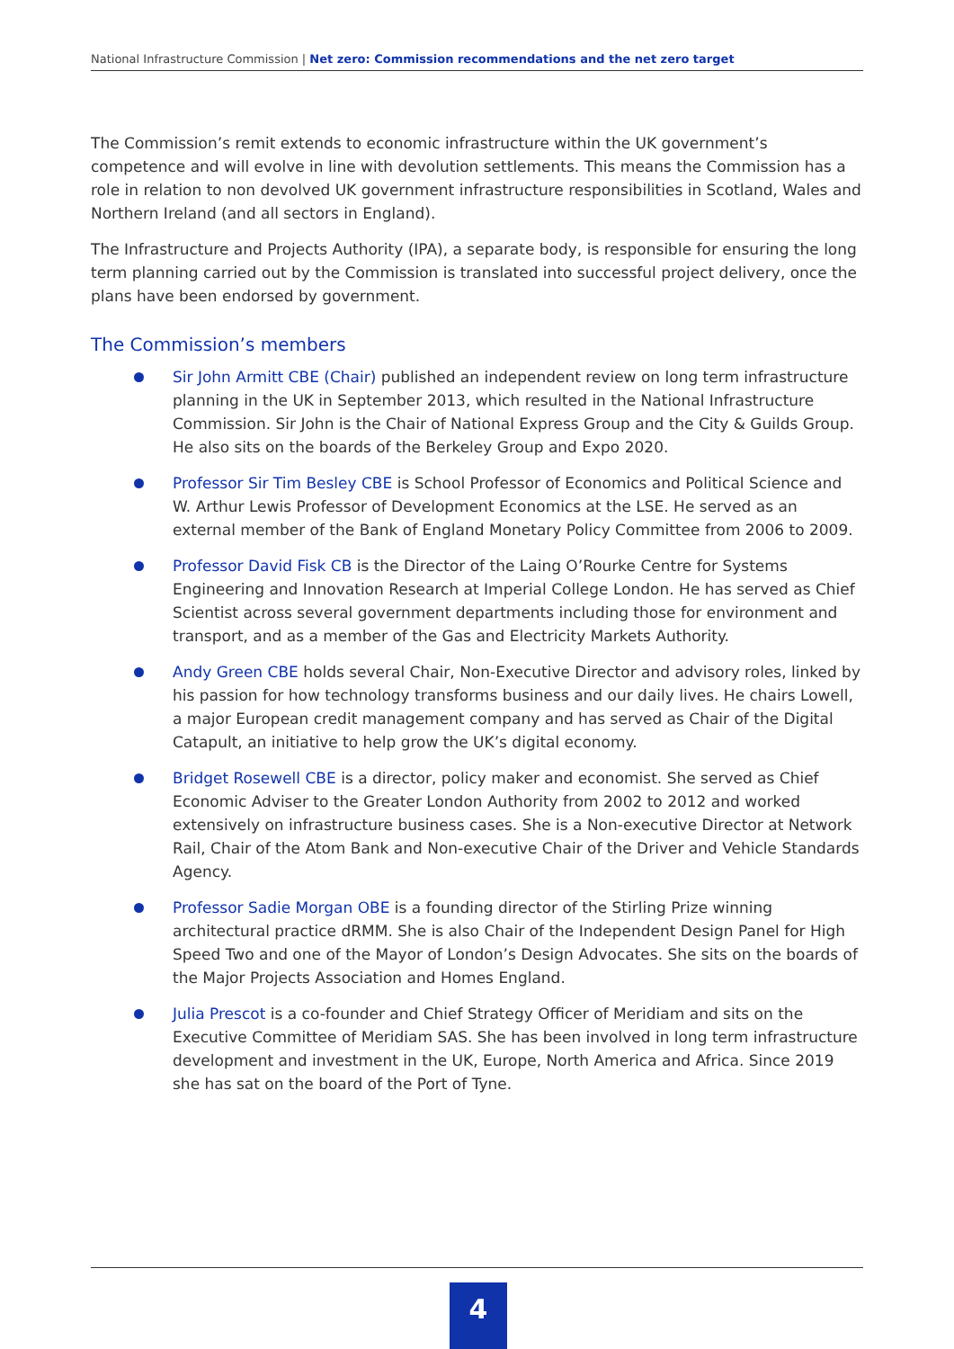National Infrastructure Commission | Net zero: Commission recommendations and the net zero target
The Commission’s remit extends to economic infrastructure within the UK government’s competence and will evolve in line with devolution settlements. This means the Commission has a role in relation to non devolved UK government infrastructure responsibilities in Scotland, Wales and Northern Ireland (and all sectors in England).
The Infrastructure and Projects Authority (IPA), a separate body, is responsible for ensuring the long term planning carried out by the Commission is translated into successful project delivery, once the plans have been endorsed by government.
The Commission’s members
Sir John Armitt CBE (Chair) published an independent review on long term infrastructure planning in the UK in September 2013, which resulted in the National Infrastructure Commission. Sir John is the Chair of National Express Group and the City & Guilds Group. He also sits on the boards of the Berkeley Group and Expo 2020.
Professor Sir Tim Besley CBE is School Professor of Economics and Political Science and W. Arthur Lewis Professor of Development Economics at the LSE. He served as an external member of the Bank of England Monetary Policy Committee from 2006 to 2009.
Professor David Fisk CB is the Director of the Laing O’Rourke Centre for Systems Engineering and Innovation Research at Imperial College London. He has served as Chief Scientist across several government departments including those for environment and transport, and as a member of the Gas and Electricity Markets Authority.
Andy Green CBE holds several Chair, Non-Executive Director and advisory roles, linked by his passion for how technology transforms business and our daily lives. He chairs Lowell, a major European credit management company and has served as Chair of the Digital Catapult, an initiative to help grow the UK’s digital economy.
Bridget Rosewell CBE is a director, policy maker and economist. She served as Chief Economic Adviser to the Greater London Authority from 2002 to 2012 and worked extensively on infrastructure business cases. She is a Non-executive Director at Network Rail, Chair of the Atom Bank and Non-executive Chair of the Driver and Vehicle Standards Agency.
Professor Sadie Morgan OBE is a founding director of the Stirling Prize winning architectural practice dRMM. She is also Chair of the Independent Design Panel for High Speed Two and one of the Mayor of London’s Design Advocates. She sits on the boards of the Major Projects Association and Homes England.
Julia Prescot is a co-founder and Chief Strategy Officer of Meridiam and sits on the Executive Committee of Meridiam SAS. She has been involved in long term infrastructure development and investment in the UK, Europe, North America and Africa. Since 2019 she has sat on the board of the Port of Tyne.
4